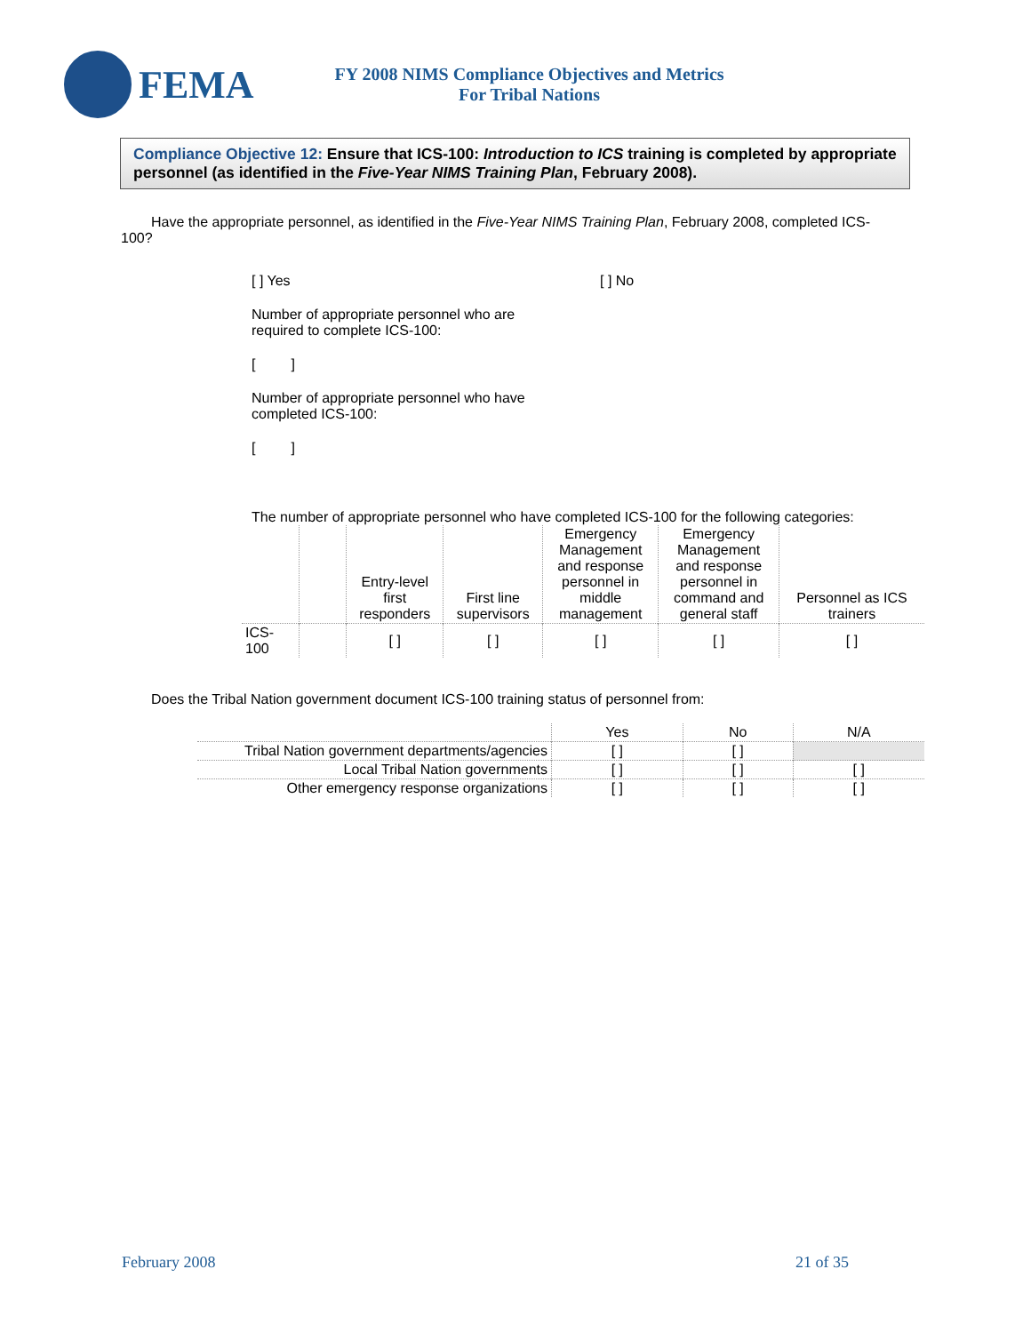FEMA
FY 2008 NIMS Compliance Objectives and Metrics
For Tribal Nations
Compliance Objective 12: Ensure that ICS-100: Introduction to ICS training is completed by appropriate personnel (as identified in the Five-Year NIMS Training Plan, February 2008).
Have the appropriate personnel, as identified in the Five-Year NIMS Training Plan, February 2008, completed ICS-100?
[ ] Yes [ ] No
Number of appropriate personnel who are
required to complete ICS-100:
[ ]
Number of appropriate personnel who have
completed ICS-100:
[ ]
The number of appropriate personnel who have completed ICS-100 for the following categories:
| | | Entry-level first responders | First line supervisors | Emergency Management and response personnel in middle management | Emergency Management and response personnel in command and general staff | Personnel as ICS trainers |
| --- | --- | --- | --- | --- | --- | --- |
| ICS- 100 | | [ ] | [ ] | [ ] | [ ] | [ ] |
Does the Tribal Nation government document ICS-100 training status of personnel from:
| | Yes | No | N/A |
| Tribal Nation government departments/agencies | [ ] | [ ] | |
| Local Tribal Nation governments | [ ] | [ ] | [ ] |
| Other emergency response organizations | [ ] | [ ] | [ ] |
February 2008 21 of 35